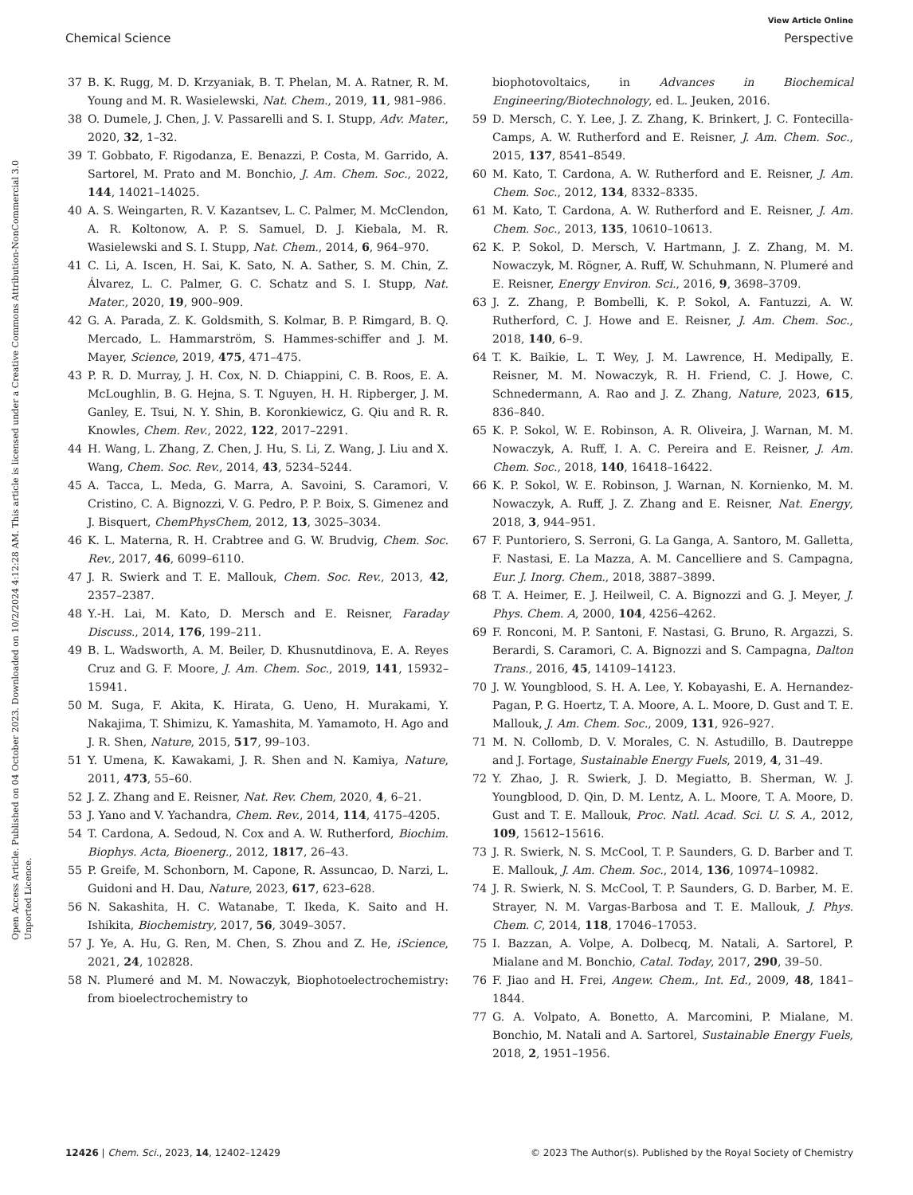View Article Online
Chemical Science Perspective
Open Access Article. Published on 04 October 2023. Downloaded on 10/2/2024 4:12:28 AM. This article is licensed under a Creative Commons Attribution-NonCommercial 3.0 Unported Licence.
37 B. K. Rugg, M. D. Krzyaniak, B. T. Phelan, M. A. Ratner, R. M. Young and M. R. Wasielewski, Nat. Chem., 2019, 11, 981–986.
38 O. Dumele, J. Chen, J. V. Passarelli and S. I. Stupp, Adv. Mater., 2020, 32, 1–32.
39 T. Gobbato, F. Rigodanza, E. Benazzi, P. Costa, M. Garrido, A. Sartorel, M. Prato and M. Bonchio, J. Am. Chem. Soc., 2022, 144, 14021–14025.
40 A. S. Weingarten, R. V. Kazantsev, L. C. Palmer, M. McClendon, A. R. Koltonow, A. P. S. Samuel, D. J. Kiebala, M. R. Wasielewski and S. I. Stupp, Nat. Chem., 2014, 6, 964–970.
41 C. Li, A. Iscen, H. Sai, K. Sato, N. A. Sather, S. M. Chin, Z. Álvarez, L. C. Palmer, G. C. Schatz and S. I. Stupp, Nat. Mater., 2020, 19, 900–909.
42 G. A. Parada, Z. K. Goldsmith, S. Kolmar, B. P. Rimgard, B. Q. Mercado, L. Hammarström, S. Hammes-schiffer and J. M. Mayer, Science, 2019, 475, 471–475.
43 P. R. D. Murray, J. H. Cox, N. D. Chiappini, C. B. Roos, E. A. McLoughlin, B. G. Hejna, S. T. Nguyen, H. H. Ripberger, J. M. Ganley, E. Tsui, N. Y. Shin, B. Koronkiewicz, G. Qiu and R. R. Knowles, Chem. Rev., 2022, 122, 2017–2291.
44 H. Wang, L. Zhang, Z. Chen, J. Hu, S. Li, Z. Wang, J. Liu and X. Wang, Chem. Soc. Rev., 2014, 43, 5234–5244.
45 A. Tacca, L. Meda, G. Marra, A. Savoini, S. Caramori, V. Cristino, C. A. Bignozzi, V. G. Pedro, P. P. Boix, S. Gimenez and J. Bisquert, ChemPhysChem, 2012, 13, 3025–3034.
46 K. L. Materna, R. H. Crabtree and G. W. Brudvig, Chem. Soc. Rev., 2017, 46, 6099–6110.
47 J. R. Swierk and T. E. Mallouk, Chem. Soc. Rev., 2013, 42, 2357–2387.
48 Y.-H. Lai, M. Kato, D. Mersch and E. Reisner, Faraday Discuss., 2014, 176, 199–211.
49 B. L. Wadsworth, A. M. Beiler, D. Khusnutdinova, E. A. Reyes Cruz and G. F. Moore, J. Am. Chem. Soc., 2019, 141, 15932–15941.
50 M. Suga, F. Akita, K. Hirata, G. Ueno, H. Murakami, Y. Nakajima, T. Shimizu, K. Yamashita, M. Yamamoto, H. Ago and J. R. Shen, Nature, 2015, 517, 99–103.
51 Y. Umena, K. Kawakami, J. R. Shen and N. Kamiya, Nature, 2011, 473, 55–60.
52 J. Z. Zhang and E. Reisner, Nat. Rev. Chem, 2020, 4, 6–21.
53 J. Yano and V. Yachandra, Chem. Rev., 2014, 114, 4175–4205.
54 T. Cardona, A. Sedoud, N. Cox and A. W. Rutherford, Biochim. Biophys. Acta, Bioenerg., 2012, 1817, 26–43.
55 P. Greife, M. Schonborn, M. Capone, R. Assuncao, D. Narzi, L. Guidoni and H. Dau, Nature, 2023, 617, 623–628.
56 N. Sakashita, H. C. Watanabe, T. Ikeda, K. Saito and H. Ishikita, Biochemistry, 2017, 56, 3049–3057.
57 J. Ye, A. Hu, G. Ren, M. Chen, S. Zhou and Z. He, iScience, 2021, 24, 102828.
58 N. Plumeré and M. M. Nowaczyk, Biophotoelectrochemistry: from bioelectrochemistry to
biophotovoltaics, in Advances in Biochemical Engineering/Biotechnology, ed. L. Jeuken, 2016.
59 D. Mersch, C. Y. Lee, J. Z. Zhang, K. Brinkert, J. C. Fontecilla-Camps, A. W. Rutherford and E. Reisner, J. Am. Chem. Soc., 2015, 137, 8541–8549.
60 M. Kato, T. Cardona, A. W. Rutherford and E. Reisner, J. Am. Chem. Soc., 2012, 134, 8332–8335.
61 M. Kato, T. Cardona, A. W. Rutherford and E. Reisner, J. Am. Chem. Soc., 2013, 135, 10610–10613.
62 K. P. Sokol, D. Mersch, V. Hartmann, J. Z. Zhang, M. M. Nowaczyk, M. Rögner, A. Ruff, W. Schuhmann, N. Plumeré and E. Reisner, Energy Environ. Sci., 2016, 9, 3698–3709.
63 J. Z. Zhang, P. Bombelli, K. P. Sokol, A. Fantuzzi, A. W. Rutherford, C. J. Howe and E. Reisner, J. Am. Chem. Soc., 2018, 140, 6–9.
64 T. K. Baikie, L. T. Wey, J. M. Lawrence, H. Medipally, E. Reisner, M. M. Nowaczyk, R. H. Friend, C. J. Howe, C. Schnedermann, A. Rao and J. Z. Zhang, Nature, 2023, 615, 836–840.
65 K. P. Sokol, W. E. Robinson, A. R. Oliveira, J. Warnan, M. M. Nowaczyk, A. Ruff, I. A. C. Pereira and E. Reisner, J. Am. Chem. Soc., 2018, 140, 16418–16422.
66 K. P. Sokol, W. E. Robinson, J. Warnan, N. Kornienko, M. M. Nowaczyk, A. Ruff, J. Z. Zhang and E. Reisner, Nat. Energy, 2018, 3, 944–951.
67 F. Puntoriero, S. Serroni, G. La Ganga, A. Santoro, M. Galletta, F. Nastasi, E. La Mazza, A. M. Cancelliere and S. Campagna, Eur. J. Inorg. Chem., 2018, 3887–3899.
68 T. A. Heimer, E. J. Heilweil, C. A. Bignozzi and G. J. Meyer, J. Phys. Chem. A, 2000, 104, 4256–4262.
69 F. Ronconi, M. P. Santoni, F. Nastasi, G. Bruno, R. Argazzi, S. Berardi, S. Caramori, C. A. Bignozzi and S. Campagna, Dalton Trans., 2016, 45, 14109–14123.
70 J. W. Youngblood, S. H. A. Lee, Y. Kobayashi, E. A. Hernandez-Pagan, P. G. Hoertz, T. A. Moore, A. L. Moore, D. Gust and T. E. Mallouk, J. Am. Chem. Soc., 2009, 131, 926–927.
71 M. N. Collomb, D. V. Morales, C. N. Astudillo, B. Dautreppe and J. Fortage, Sustainable Energy Fuels, 2019, 4, 31–49.
72 Y. Zhao, J. R. Swierk, J. D. Megiatto, B. Sherman, W. J. Youngblood, D. Qin, D. M. Lentz, A. L. Moore, T. A. Moore, D. Gust and T. E. Mallouk, Proc. Natl. Acad. Sci. U. S. A., 2012, 109, 15612–15616.
73 J. R. Swierk, N. S. McCool, T. P. Saunders, G. D. Barber and T. E. Mallouk, J. Am. Chem. Soc., 2014, 136, 10974–10982.
74 J. R. Swierk, N. S. McCool, T. P. Saunders, G. D. Barber, M. E. Strayer, N. M. Vargas-Barbosa and T. E. Mallouk, J. Phys. Chem. C, 2014, 118, 17046–17053.
75 I. Bazzan, A. Volpe, A. Dolbecq, M. Natali, A. Sartorel, P. Mialane and M. Bonchio, Catal. Today, 2017, 290, 39–50.
76 F. Jiao and H. Frei, Angew. Chem., Int. Ed., 2009, 48, 1841–1844.
77 G. A. Volpato, A. Bonetto, A. Marcomini, P. Mialane, M. Bonchio, M. Natali and A. Sartorel, Sustainable Energy Fuels, 2018, 2, 1951–1956.
12426 | Chem. Sci., 2023, 14, 12402–12429 © 2023 The Author(s). Published by the Royal Society of Chemistry